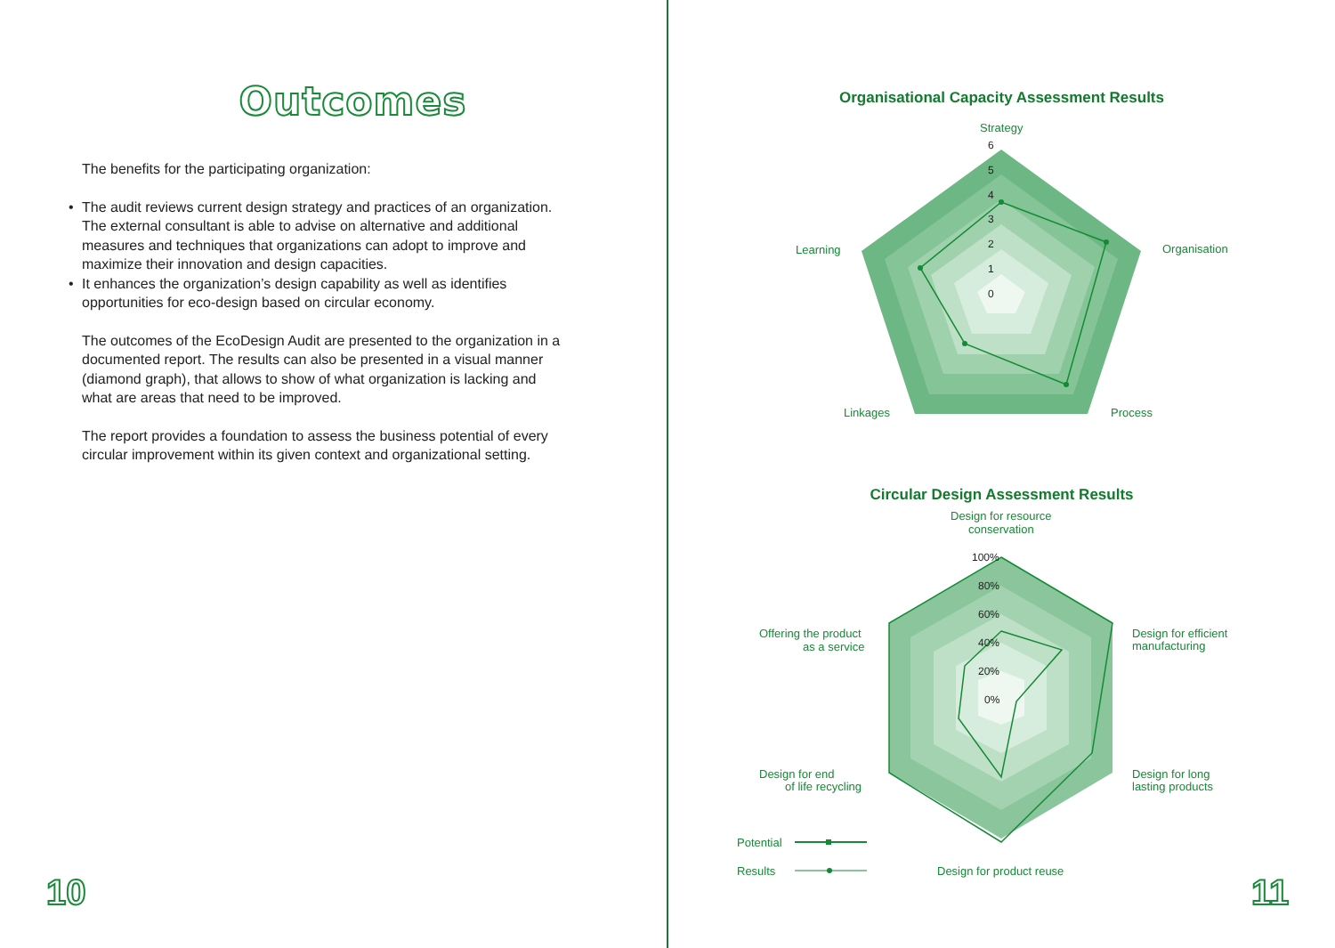Outcomes
The benefits for the participating organization:
• The audit reviews current design strategy and practices of an organization. The external consultant is able to advise on alternative and additional measures and techniques that organizations can adopt to improve and maximize their innovation and design capacities.
• It enhances the organization’s design capability as well as identifies opportunities for eco-design based on circular economy.
The outcomes of the EcoDesign Audit are presented to the organization in a documented report. The results can also be presented in a visual manner (diamond graph), that allows to show of what organization is lacking and what are areas that need to be improved.
The report provides a foundation to assess the business potential of every circular improvement within its given context and organizational setting.
10
Organisational Capacity Assessment Results
Strategy
Organisation
Process
Linkages
Learning
6
5
4
3
2
1
0
Circular Design Assessment Results
Design for resource
conservation
Design for efficient
manufacturing
Design for long
lasting products
Design for product reuse
Design for end
of life recycling
Offering the product
as a service
Potential
Results
100%
80%
60%
40%
20%
0%
11